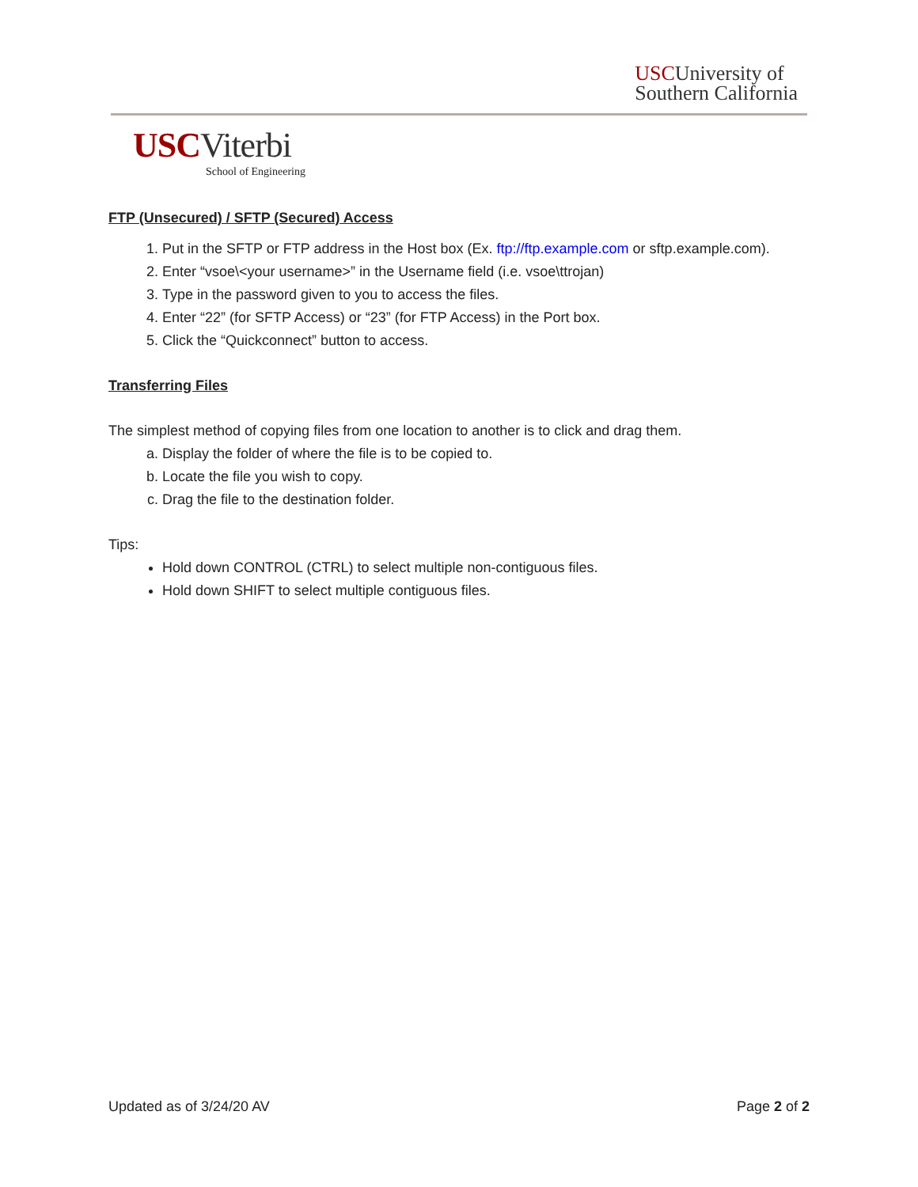USCUniversity of
Southern California
USCViterbi
School of Engineering
FTP (Unsecured) / SFTP (Secured) Access
1. Put in the SFTP or FTP address in the Host box (Ex. ftp://ftp.example.com or sftp.example.com).
2. Enter “vsoe\<your username>” in the Username field (i.e. vsoe\ttrojan)
3. Type in the password given to you to access the files.
4. Enter “22” (for SFTP Access) or “23” (for FTP Access) in the Port box.
5. Click the “Quickconnect” button to access.
Transferring Files
The simplest method of copying files from one location to another is to click and drag them.
a. Display the folder of where the file is to be copied to.
b. Locate the file you wish to copy.
c. Drag the file to the destination folder.
Tips:
Hold down CONTROL (CTRL) to select multiple non-contiguous files.
Hold down SHIFT to select multiple contiguous files.
Updated as of 3/24/20 AV Page 2 of 2